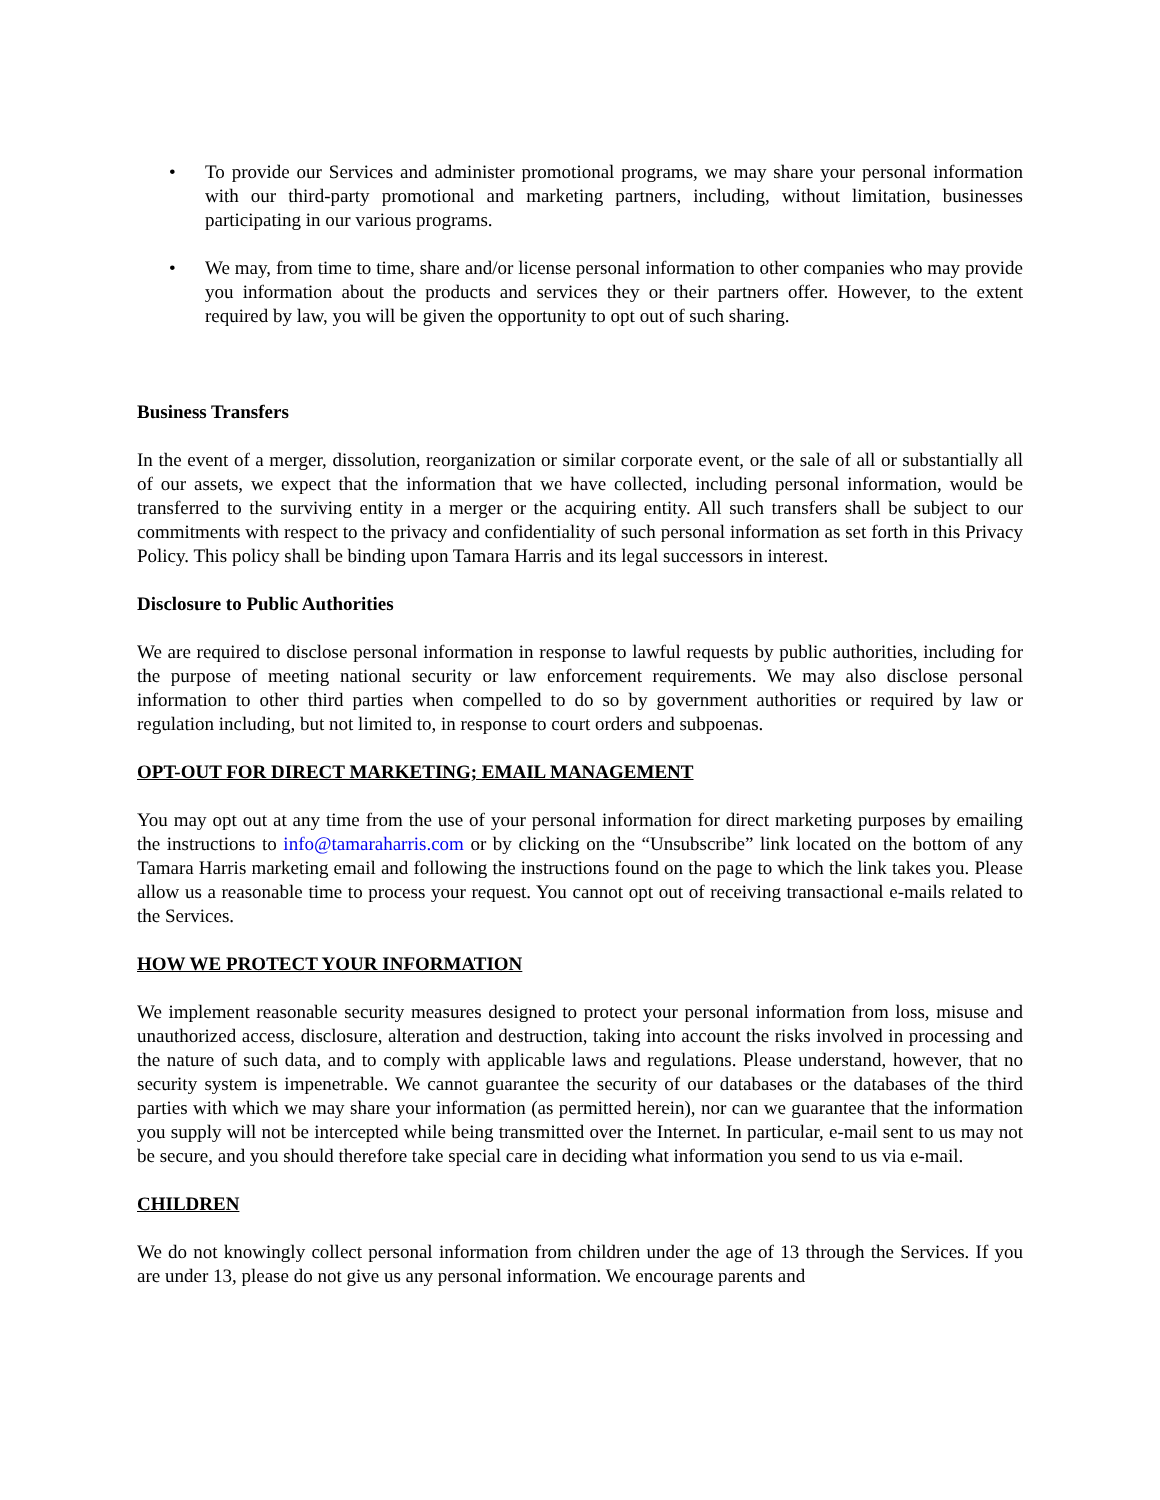• To provide our Services and administer promotional programs, we may share your personal information with our third-party promotional and marketing partners, including, without limitation, businesses participating in our various programs.
• We may, from time to time, share and/or license personal information to other companies who may provide you information about the products and services they or their partners offer. However, to the extent required by law, you will be given the opportunity to opt out of such sharing.
Business Transfers
In the event of a merger, dissolution, reorganization or similar corporate event, or the sale of all or substantially all of our assets, we expect that the information that we have collected, including personal information, would be transferred to the surviving entity in a merger or the acquiring entity. All such transfers shall be subject to our commitments with respect to the privacy and confidentiality of such personal information as set forth in this Privacy Policy. This policy shall be binding upon Tamara Harris and its legal successors in interest.
Disclosure to Public Authorities
We are required to disclose personal information in response to lawful requests by public authorities, including for the purpose of meeting national security or law enforcement requirements. We may also disclose personal information to other third parties when compelled to do so by government authorities or required by law or regulation including, but not limited to, in response to court orders and subpoenas.
OPT-OUT FOR DIRECT MARKETING; EMAIL MANAGEMENT
You may opt out at any time from the use of your personal information for direct marketing purposes by emailing the instructions to info@tamaraharris.com or by clicking on the “Unsubscribe” link located on the bottom of any Tamara Harris marketing email and following the instructions found on the page to which the link takes you. Please allow us a reasonable time to process your request. You cannot opt out of receiving transactional e-mails related to the Services.
HOW WE PROTECT YOUR INFORMATION
We implement reasonable security measures designed to protect your personal information from loss, misuse and unauthorized access, disclosure, alteration and destruction, taking into account the risks involved in processing and the nature of such data, and to comply with applicable laws and regulations. Please understand, however, that no security system is impenetrable. We cannot guarantee the security of our databases or the databases of the third parties with which we may share your information (as permitted herein), nor can we guarantee that the information you supply will not be intercepted while being transmitted over the Internet. In particular, e-mail sent to us may not be secure, and you should therefore take special care in deciding what information you send to us via e-mail.
CHILDREN
We do not knowingly collect personal information from children under the age of 13 through the Services. If you are under 13, please do not give us any personal information. We encourage parents and